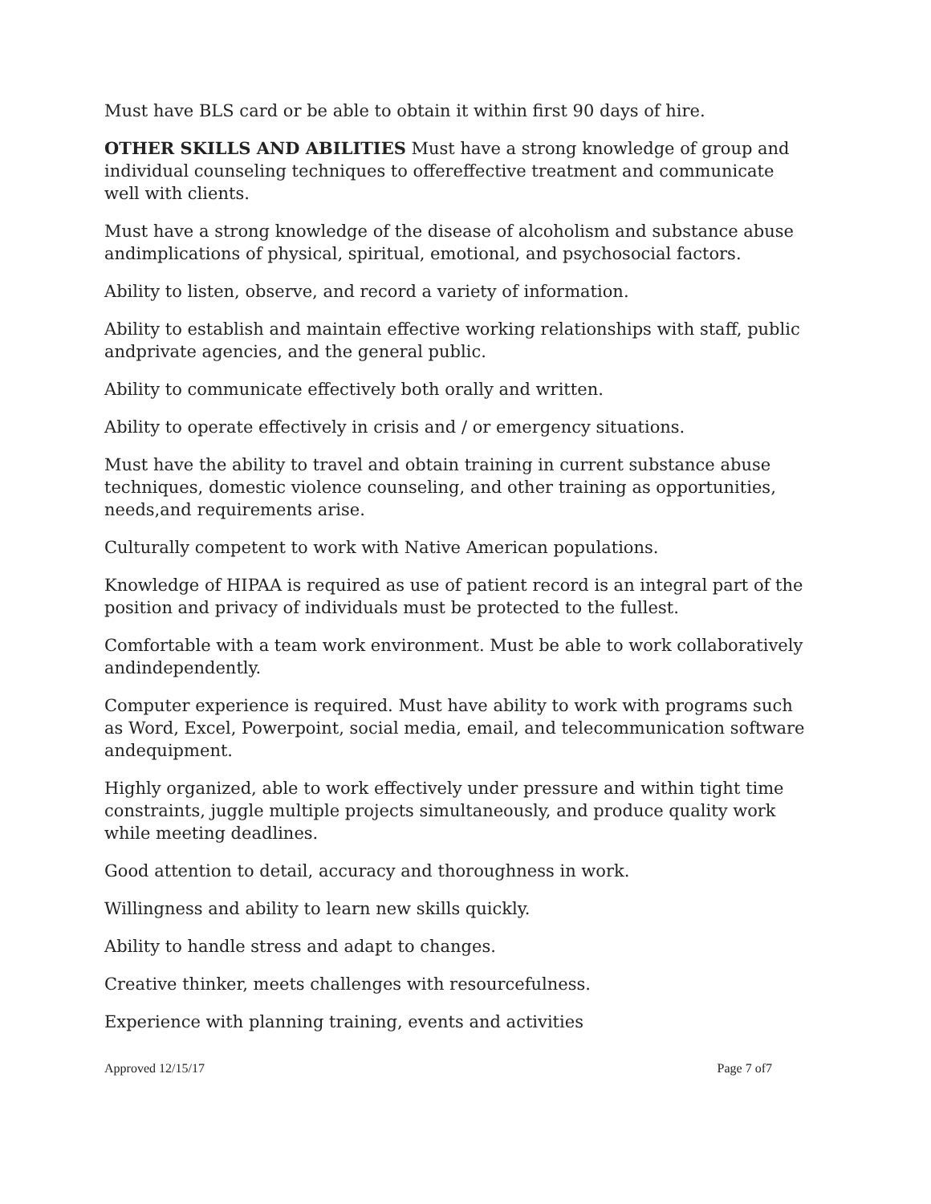Must have BLS card or be able to obtain it within first 90 days of hire.
OTHER SKILLS AND ABILITIES Must have a strong knowledge of group and individual counseling techniques to offereffective treatment and communicate well with clients.
Must have a strong knowledge of the disease of alcoholism and substance abuse andimplications of physical, spiritual, emotional, and psychosocial factors.
Ability to listen, observe, and record a variety of information.
Ability to establish and maintain effective working relationships with staff, public andprivate agencies, and the general public.
Ability to communicate effectively both orally and written.
Ability to operate effectively in crisis and / or emergency situations.
Must have the ability to travel and obtain training in current substance abuse techniques, domestic violence counseling, and other training as opportunities, needs,and requirements arise.
Culturally competent to work with Native American populations.
Knowledge of HIPAA is required as use of patient record is an integral part of the position and privacy of individuals must be protected to the fullest.
Comfortable with a team work environment. Must be able to work collaboratively andindependently.
Computer experience is required. Must have ability to work with programs such as Word, Excel, Powerpoint, social media, email, and telecommunication software andequipment.
Highly organized, able to work effectively under pressure and within tight time constraints, juggle multiple projects simultaneously, and produce quality work while meeting deadlines.
Good attention to detail, accuracy and thoroughness in work.
Willingness and ability to learn new skills quickly.
Ability to handle stress and adapt to changes.
Creative thinker, meets challenges with resourcefulness.
Experience with planning training, events and activities
Approved 12/15/17 Page 7 of7